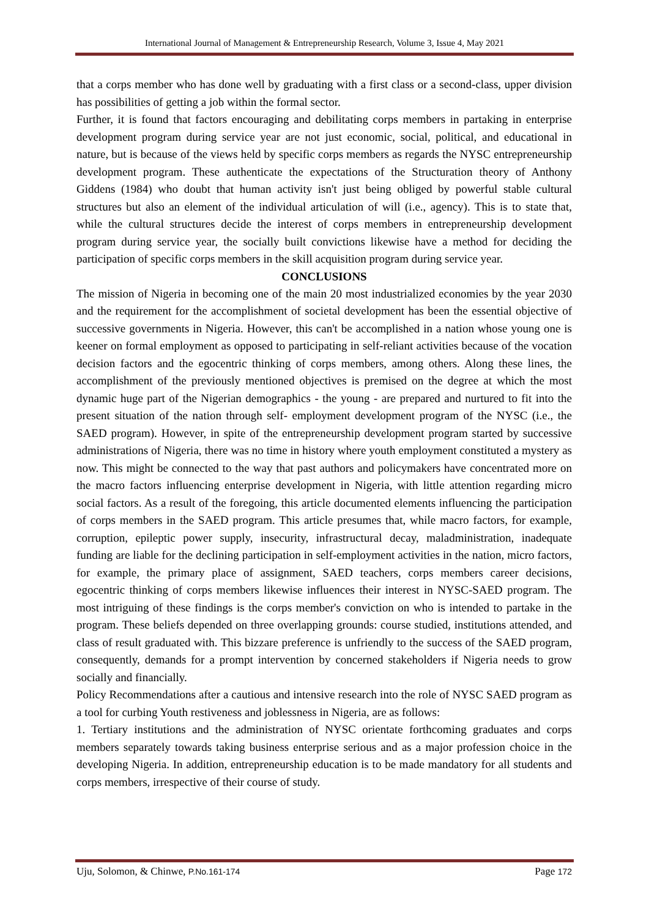International Journal of Management & Entrepreneurship Research, Volume 3, Issue 4, May 2021
that a corps member who has done well by graduating with a first class or a second-class, upper division has possibilities of getting a job within the formal sector.
Further, it is found that factors encouraging and debilitating corps members in partaking in enterprise development program during service year are not just economic, social, political, and educational in nature, but is because of the views held by specific corps members as regards the NYSC entrepreneurship development program. These authenticate the expectations of the Structuration theory of Anthony Giddens (1984) who doubt that human activity isn't just being obliged by powerful stable cultural structures but also an element of the individual articulation of will (i.e., agency). This is to state that, while the cultural structures decide the interest of corps members in entrepreneurship development program during service year, the socially built convictions likewise have a method for deciding the participation of specific corps members in the skill acquisition program during service year.
CONCLUSIONS
The mission of Nigeria in becoming one of the main 20 most industrialized economies by the year 2030 and the requirement for the accomplishment of societal development has been the essential objective of successive governments in Nigeria. However, this can't be accomplished in a nation whose young one is keener on formal employment as opposed to participating in self-reliant activities because of the vocation decision factors and the egocentric thinking of corps members, among others. Along these lines, the accomplishment of the previously mentioned objectives is premised on the degree at which the most dynamic huge part of the Nigerian demographics - the young - are prepared and nurtured to fit into the present situation of the nation through self- employment development program of the NYSC (i.e., the SAED program). However, in spite of the entrepreneurship development program started by successive administrations of Nigeria, there was no time in history where youth employment constituted a mystery as now. This might be connected to the way that past authors and policymakers have concentrated more on the macro factors influencing enterprise development in Nigeria, with little attention regarding micro social factors. As a result of the foregoing, this article documented elements influencing the participation of corps members in the SAED program. This article presumes that, while macro factors, for example, corruption, epileptic power supply, insecurity, infrastructural decay, maladministration, inadequate funding are liable for the declining participation in self-employment activities in the nation, micro factors, for example, the primary place of assignment, SAED teachers, corps members career decisions, egocentric thinking of corps members likewise influences their interest in NYSC-SAED program. The most intriguing of these findings is the corps member's conviction on who is intended to partake in the program. These beliefs depended on three overlapping grounds: course studied, institutions attended, and class of result graduated with. This bizzare preference is unfriendly to the success of the SAED program, consequently, demands for a prompt intervention by concerned stakeholders if Nigeria needs to grow socially and financially.
Policy Recommendations after a cautious and intensive research into the role of NYSC SAED program as a tool for curbing Youth restiveness and joblessness in Nigeria, are as follows:
1. Tertiary institutions and the administration of NYSC orientate forthcoming graduates and corps members separately towards taking business enterprise serious and as a major profession choice in the developing Nigeria. In addition, entrepreneurship education is to be made mandatory for all students and corps members, irrespective of their course of study.
Uju, Solomon, & Chinwe, P.No.161-174 Page 172